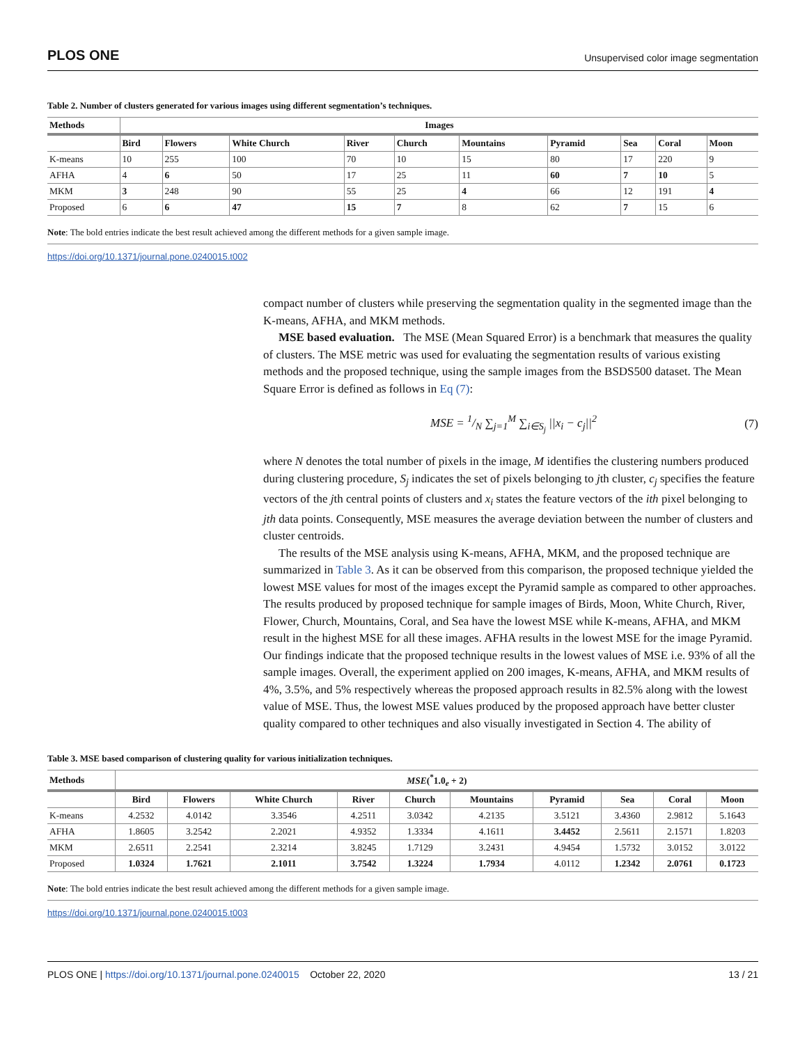PLOS ONE Unsupervised color image segmentation
Table 2. Number of clusters generated for various images using different segmentation’s techniques.
| Methods | Images | | | | | | | | | |
| --- | --- | --- | --- | --- | --- | --- | --- | --- | --- | --- |
| | Bird | Flowers | White Church | River | Church | Mountains | Pyramid | Sea | Coral | Moon |
| K-means | 10 | 255 | 100 | 70 | 10 | 15 | 80 | 17 | 220 | 9 |
| AFHA | 4 | 6 | 50 | 17 | 25 | 11 | 60 | 7 | 10 | 5 |
| MKM | 3 | 248 | 90 | 55 | 25 | 4 | 66 | 12 | 191 | 4 |
| Proposed | 6 | 6 | 47 | 15 | 7 | 8 | 62 | 7 | 15 | 6 |
Note: The bold entries indicate the best result achieved among the different methods for a given sample image.
https://doi.org/10.1371/journal.pone.0240015.t002
compact number of clusters while preserving the segmentation quality in the segmented image than the K-means, AFHA, and MKM methods.
MSE based evaluation. The MSE (Mean Squared Error) is a benchmark that measures the quality of clusters. The MSE metric was used for evaluating the segmentation results of various existing methods and the proposed technique, using the sample images from the BSDS500 dataset. The Mean Square Error is defined as follows in Eq (7):
MSE = 1/N ∑<sub>j=1</sub><sup>M</sup> ∑<sub>i∈S<sub>j</sub></sub> ||x<sub>i</sub> − c<sub>j</sub>||<sup>2</sup> (7)
where N denotes the total number of pixels in the image, M identifies the clustering numbers produced during clustering procedure, S<sub>j</sub> indicates the set of pixels belonging to jth cluster, c<sub>j</sub> specifies the feature vectors of the jth central points of clusters and x<sub>i</sub> states the feature vectors of the ith pixel belonging to jth data points. Consequently, MSE measures the average deviation between the number of clusters and cluster centroids.
The results of the MSE analysis using K-means, AFHA, MKM, and the proposed technique are summarized in Table 3. As it can be observed from this comparison, the proposed technique yielded the lowest MSE values for most of the images except the Pyramid sample as compared to other approaches. The results produced by proposed technique for sample images of Birds, Moon, White Church, River, Flower, Church, Mountains, Coral, and Sea have the lowest MSE while K-means, AFHA, and MKM result in the highest MSE for all these images. AFHA results in the lowest MSE for the image Pyramid. Our findings indicate that the proposed technique results in the lowest values of MSE i.e. 93% of all the sample images. Overall, the experiment applied on 200 images, K-means, AFHA, and MKM results of 4%, 3.5%, and 5% respectively whereas the proposed approach results in 82.5% along with the lowest value of MSE. Thus, the lowest MSE values produced by the proposed approach have better cluster quality compared to other techniques and also visually investigated in Section 4. The ability of
Table 3. MSE based comparison of clustering quality for various initialization techniques.
| Methods | MSE (<sup>*</sup>1.0<sub>e</sub> + 2) | | | | | | | | | |
| --- | --- | --- | --- | --- | --- | --- | --- | --- | --- | --- |
| | Bird | Flowers | White Church | River | Church | Mountains | Pyramid | Sea | Coral | Moon |
| K-means | 4.2532 | 4.0142 | 3.3546 | 4.2511 | 3.0342 | 4.2135 | 3.5121 | 3.4360 | 2.9812 | 5.1643 |
| AFHA | 1.8605 | 3.2542 | 2.2021 | 4.9352 | 1.3334 | 4.1611 | 3.4452 | 2.5611 | 2.1571 | 1.8203 |
| MKM | 2.6511 | 2.2541 | 2.3214 | 3.8245 | 1.7129 | 3.2431 | 4.9454 | 1.5732 | 3.0152 | 3.0122 |
| Proposed | 1.0324 | 1.7621 | 2.1011 | 3.7542 | 1.3224 | 1.7934 | 4.0112 | 1.2342 | 2.0761 | 0.1723 |
Note: The bold entries indicate the best result achieved among the different methods for a given sample image.
https://doi.org/10.1371/journal.pone.0240015.t003
PLOS ONE | https://doi.org/10.1371/journal.pone.0240015 October 22, 2020 13 / 21